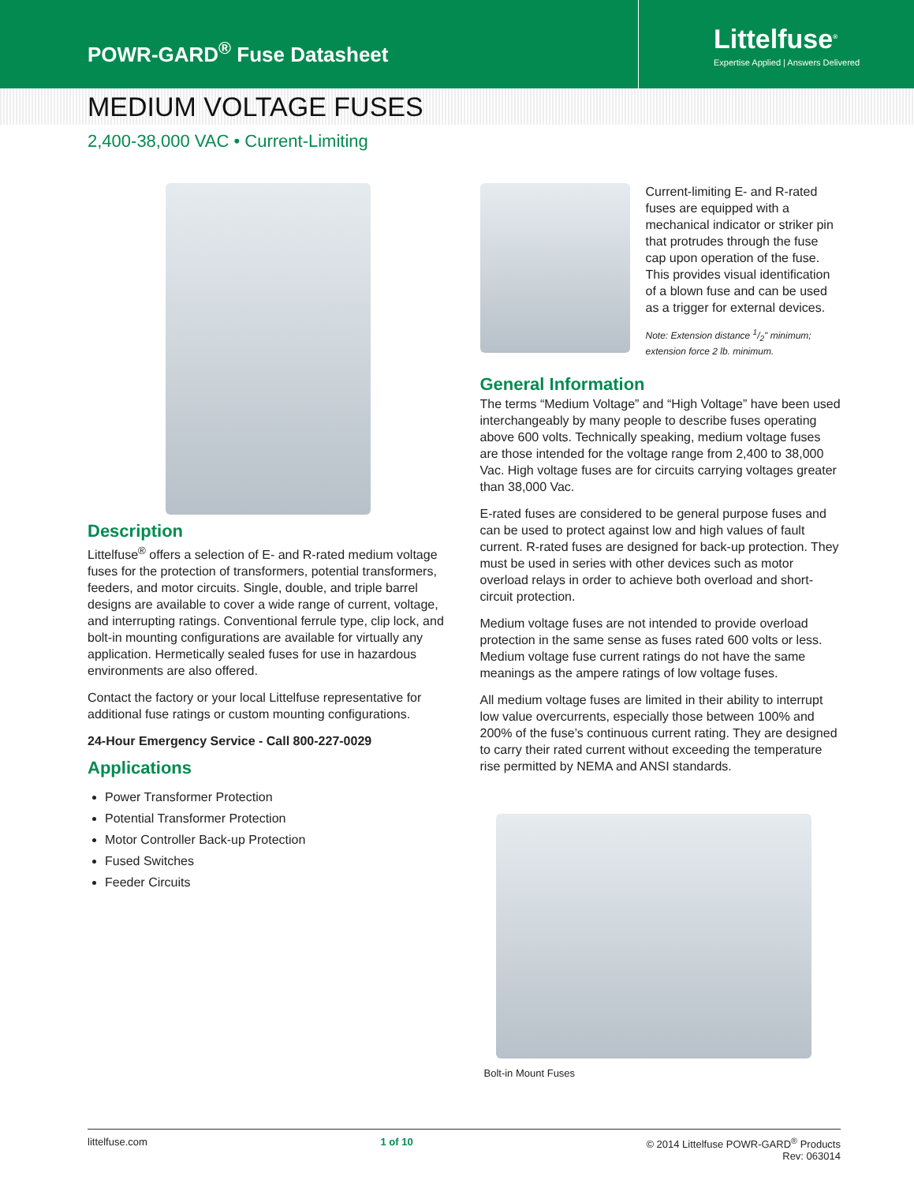POWR-GARD<sup>®</sup> Fuse Datasheet
Littelfuse<sup>®</sup>
Expertise Applied | Answers Delivered
MEDIUM VOLTAGE FUSES
2,400-38,000 VAC • Current-Limiting
Description
Littelfuse<sup>®</sup> offers a selection of E- and R-rated medium voltage fuses for the protection of transformers, potential transformers, feeders, and motor circuits. Single, double, and triple barrel designs are available to cover a wide range of current, voltage, and interrupting ratings. Conventional ferrule type, clip lock, and bolt-in mounting configurations are available for virtually any application. Hermetically sealed fuses for use in hazardous environments are also offered.
Contact the factory or your local Littelfuse representative for additional fuse ratings or custom mounting configurations.
24-Hour Emergency Service - Call 800-227-0029
Applications
Power Transformer Protection
Potential Transformer Protection
Motor Controller Back-up Protection
Fused Switches
Feeder Circuits
Current-limiting E- and R-rated fuses are equipped with a mechanical indicator or striker pin that protrudes through the fuse cap upon operation of the fuse. This provides visual identification of a blown fuse and can be used as a trigger for external devices.
Note: Extension distance 1/2" minimum; extension force 2 lb. minimum.
General Information
The terms “Medium Voltage” and “High Voltage” have been used interchangeably by many people to describe fuses operating above 600 volts. Technically speaking, medium voltage fuses are those intended for the voltage range from 2,400 to 38,000 Vac. High voltage fuses are for circuits carrying voltages greater than 38,000 Vac.
E-rated fuses are considered to be general purpose fuses and can be used to protect against low and high values of fault current. R-rated fuses are designed for back-up protection. They must be used in series with other devices such as motor overload relays in order to achieve both overload and short-circuit protection.
Medium voltage fuses are not intended to provide overload protection in the same sense as fuses rated 600 volts or less. Medium voltage fuse current ratings do not have the same meanings as the ampere ratings of low voltage fuses.
All medium voltage fuses are limited in their ability to interrupt low value overcurrents, especially those between 100% and 200% of the fuse’s continuous current rating. They are designed to carry their rated current without exceeding the temperature rise permitted by NEMA and ANSI standards.
Bolt-in Mount Fuses
littelfuse.com 1 of 10 © 2014 Littelfuse POWR-GARD<sup>®</sup> Products
Rev: 063014